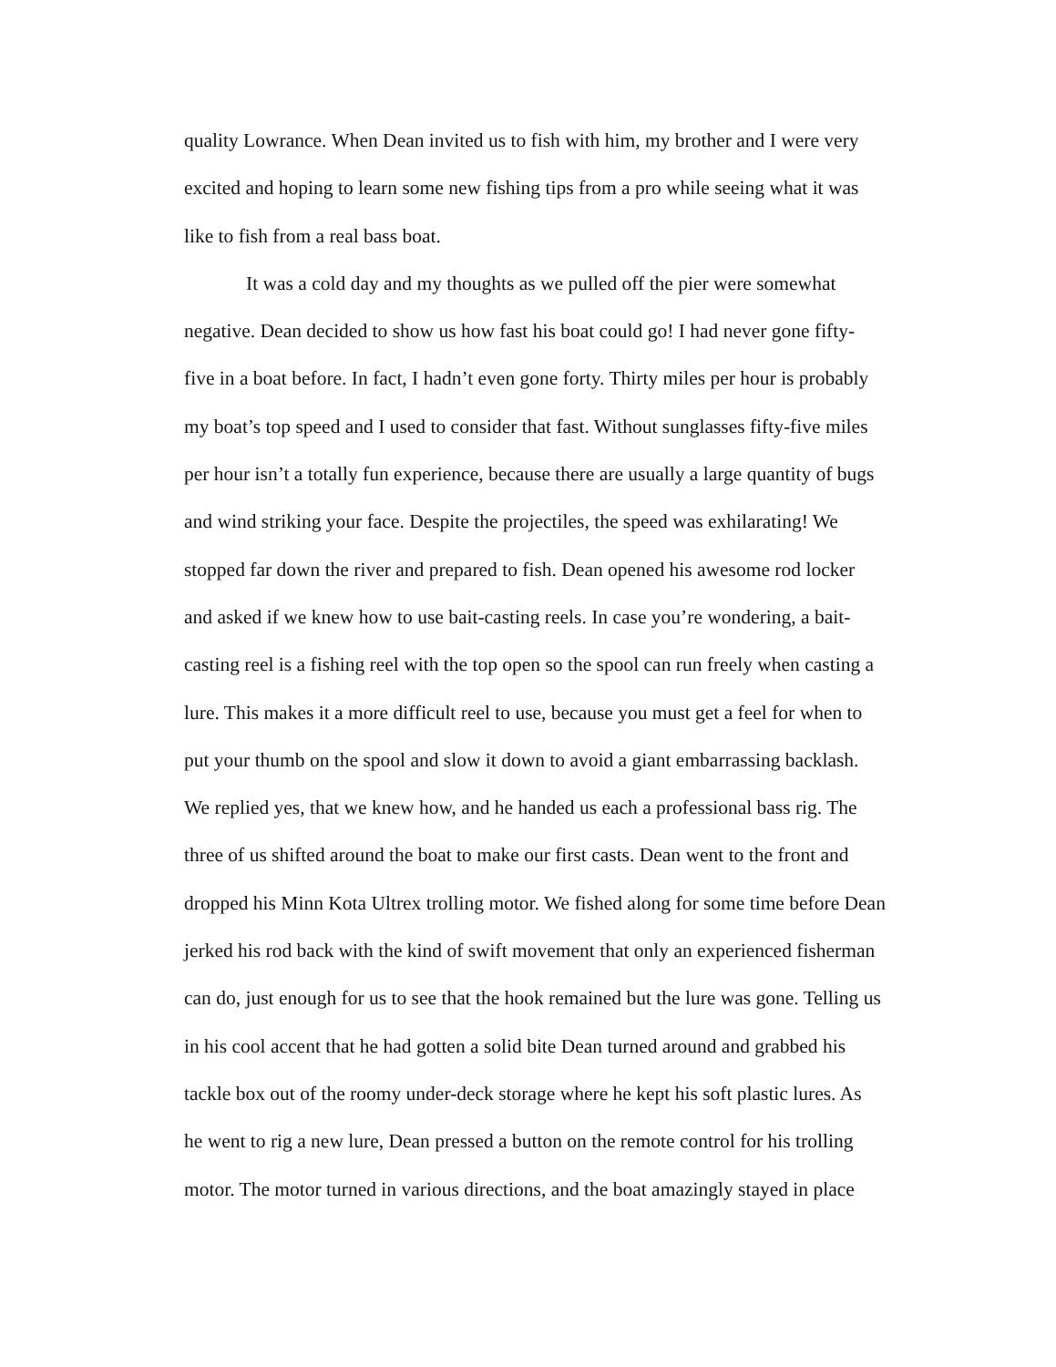quality Lowrance. When Dean invited us to fish with him, my brother and I were very
excited and hoping to learn some new fishing tips from a pro while seeing what it was
like to fish from a real bass boat.
It was a cold day and my thoughts as we pulled off the pier were somewhat
negative. Dean decided to show us how fast his boat could go! I had never gone fifty-
five in a boat before. In fact, I hadn’t even gone forty. Thirty miles per hour is probably
my boat’s top speed and I used to consider that fast. Without sunglasses fifty-five miles
per hour isn’t a totally fun experience, because there are usually a large quantity of bugs
and wind striking your face. Despite the projectiles, the speed was exhilarating! We
stopped far down the river and prepared to fish. Dean opened his awesome rod locker
and asked if we knew how to use bait-casting reels. In case you’re wondering, a bait-
casting reel is a fishing reel with the top open so the spool can run freely when casting a
lure. This makes it a more difficult reel to use, because you must get a feel for when to
put your thumb on the spool and slow it down to avoid a giant embarrassing backlash.
We replied yes, that we knew how, and he handed us each a professional bass rig. The
three of us shifted around the boat to make our first casts. Dean went to the front and
dropped his Minn Kota Ultrex trolling motor. We fished along for some time before Dean
jerked his rod back with the kind of swift movement that only an experienced fisherman
can do, just enough for us to see that the hook remained but the lure was gone. Telling us
in his cool accent that he had gotten a solid bite Dean turned around and grabbed his
tackle box out of the roomy under-deck storage where he kept his soft plastic lures. As
he went to rig a new lure, Dean pressed a button on the remote control for his trolling
motor. The motor turned in various directions, and the boat amazingly stayed in place